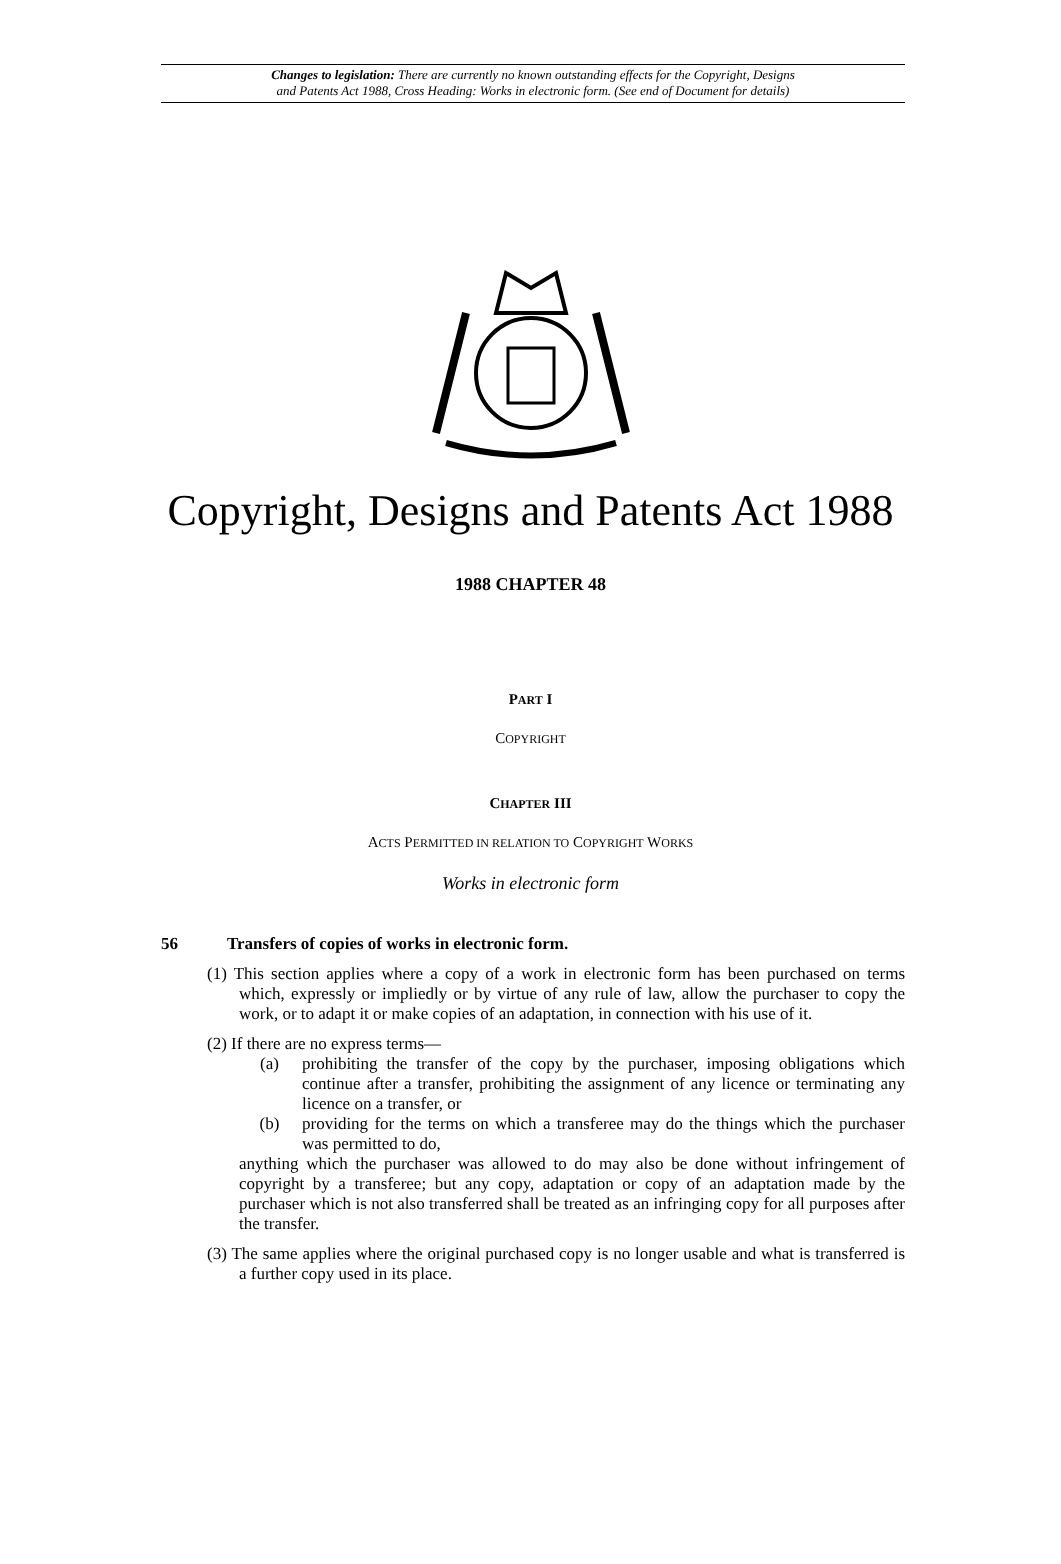Changes to legislation: There are currently no known outstanding effects for the Copyright, Designs
and Patents Act 1988, Cross Heading: Works in electronic form. (See end of Document for details)
Copyright, Designs and Patents Act 1988
1988 CHAPTER 48
PART I
COPYRIGHT
CHAPTER III
ACTS PERMITTED IN RELATION TO COPYRIGHT WORKS
Works in electronic form
56 Transfers of copies of works in electronic form.
(1) This section applies where a copy of a work in electronic form has been purchased on terms which, expressly or impliedly or by virtue of any rule of law, allow the purchaser to copy the work, or to adapt it or make copies of an adaptation, in connection with his use of it.
(2) If there are no express terms—
(a) prohibiting the transfer of the copy by the purchaser, imposing obligations which continue after a transfer, prohibiting the assignment of any licence or terminating any licence on a transfer, or
(b) providing for the terms on which a transferee may do the things which the purchaser was permitted to do,
anything which the purchaser was allowed to do may also be done without infringement of copyright by a transferee; but any copy, adaptation or copy of an adaptation made by the purchaser which is not also transferred shall be treated as an infringing copy for all purposes after the transfer.
(3) The same applies where the original purchased copy is no longer usable and what is transferred is a further copy used in its place.